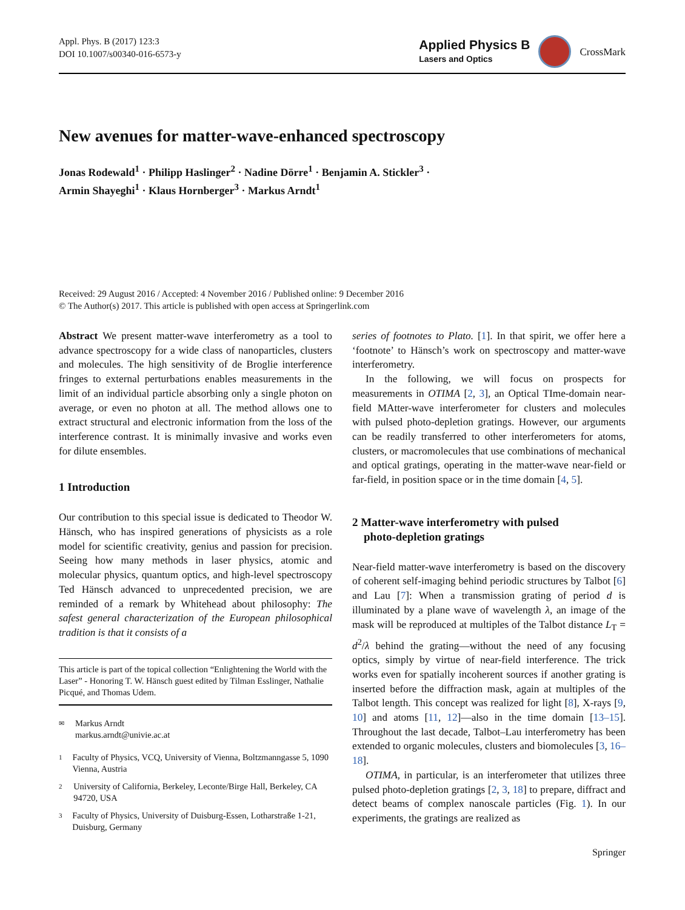Appl. Phys. B (2017) 123:3
DOI 10.1007/s00340-016-6573-y
Applied Physics B
Lasers and Optics
CrossMark
New avenues for matter-wave-enhanced spectroscopy
Jonas Rodewald<sup>1</sup> · Philipp Haslinger<sup>2</sup> · Nadine Dörre<sup>1</sup> · Benjamin A. Stickler<sup>3</sup> ·
Armin Shayeghi<sup>1</sup> · Klaus Hornberger<sup>3</sup> · Markus Arndt<sup>1</sup>
Received: 29 August 2016 / Accepted: 4 November 2016 / Published online: 9 December 2016
© The Author(s) 2017. This article is published with open access at Springerlink.com
Abstract We present matter-wave interferometry as a tool to advance spectroscopy for a wide class of nanoparticles, clusters and molecules. The high sensitivity of de Broglie interference fringes to external perturbations enables measurements in the limit of an individual particle absorbing only a single photon on average, or even no photon at all. The method allows one to extract structural and electronic information from the loss of the interference contrast. It is minimally invasive and works even for dilute ensembles.
1 Introduction
Our contribution to this special issue is dedicated to Theodor W. Hänsch, who has inspired generations of physicists as a role model for scientific creativity, genius and passion for precision. Seeing how many methods in laser physics, atomic and molecular physics, quantum optics, and high-level spectroscopy Ted Hänsch advanced to unprecedented precision, we are reminded of a remark by Whitehead about philosophy: The safest general characterization of the European philosophical tradition is that it consists of a
This article is part of the topical collection “Enlightening the World with the Laser” - Honoring T. W. Hänsch guest edited by Tilman Esslinger, Nathalie Picqué, and Thomas Udem.
✉ Markus Arndt
markus.arndt@univie.ac.at
1 Faculty of Physics, VCQ, University of Vienna, Boltzmanngasse 5, 1090 Vienna, Austria
2 University of California, Berkeley, Leconte/Birge Hall, Berkeley, CA 94720, USA
3 Faculty of Physics, University of Duisburg-Essen, Lotharstraße 1-21, Duisburg, Germany
series of footnotes to Plato. [1]. In that spirit, we offer here a ‘footnote’ to Hänsch’s work on spectroscopy and matter-wave interferometry.
In the following, we will focus on prospects for measurements in OTIMA [2, 3], an Optical TIme-domain near-field MAtter-wave interferometer for clusters and molecules with pulsed photo-depletion gratings. However, our arguments can be readily transferred to other interferometers for atoms, clusters, or macromolecules that use combinations of mechanical and optical gratings, operating in the matter-wave near-field or far-field, in position space or in the time domain [4, 5].
2 Matter-wave interferometry with pulsed
photo-depletion gratings
Near-field matter-wave interferometry is based on the discovery of coherent self-imaging behind periodic structures by Talbot [6] and Lau [7]: When a transmission grating of period d is illuminated by a plane wave of wavelength λ, an image of the mask will be reproduced at multiples of the Talbot distance L<sub>T</sub> = d<sup>2</sup>/λ behind the grating—without the need of any focusing optics, simply by virtue of near-field interference. The trick works even for spatially incoherent sources if another grating is inserted before the diffraction mask, again at multiples of the Talbot length. This concept was realized for light [8], X-rays [9, 10] and atoms [11, 12]—also in the time domain [13–15]. Throughout the last decade, Talbot–Lau interferometry has been extended to organic molecules, clusters and biomolecules [3, 16–18].
OTIMA, in particular, is an interferometer that utilizes three pulsed photo-depletion gratings [2, 3, 18] to prepare, diffract and detect beams of complex nanoscale particles (Fig. 1). In our experiments, the gratings are realized as
Springer